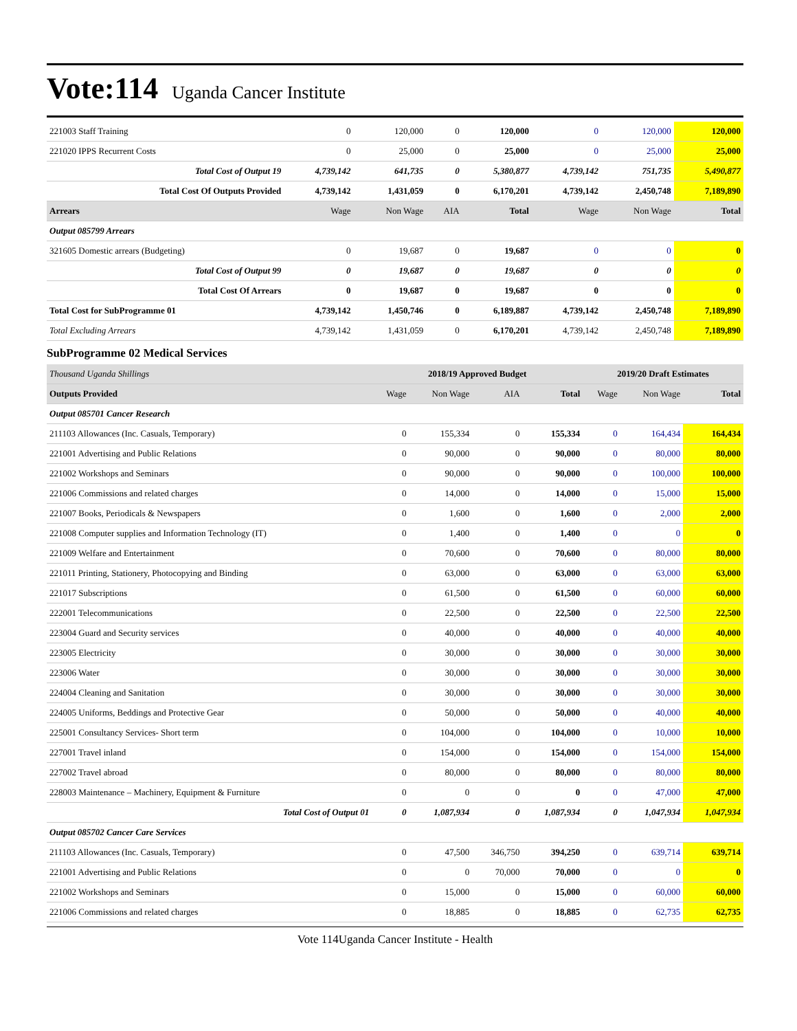Vote:114 Uganda Cancer Institute
| 221003 Staff Training | 0 | 120,000 | 0 | 120,000 | 0 | 120,000 | 120,000 |
| 221020 IPPS Recurrent Costs | 0 | 25,000 | 0 | 25,000 | 0 | 25,000 | 25,000 |
| Total Cost of Output 19 | 4,739,142 | 641,735 | 0 | 5,380,877 | 4,739,142 | 751,735 | 5,490,877 |
| Total Cost Of Outputs Provided | 4,739,142 | 1,431,059 | 0 | 6,170,201 | 4,739,142 | 2,450,748 | 7,189,890 |
| Arrears | Wage | Non Wage | AIA | Total | Wage | Non Wage | Total |
| Output 085799 Arrears | | | | | | | |
| 321605 Domestic arrears (Budgeting) | 0 | 19,687 | 0 | 19,687 | 0 | 0 | 0 |
| Total Cost of Output 99 | 0 | 19,687 | 0 | 19,687 | 0 | 0 | 0 |
| Total Cost Of Arrears | 0 | 19,687 | 0 | 19,687 | 0 | 0 | 0 |
| Total Cost for SubProgramme 01 | 4,739,142 | 1,450,746 | 0 | 6,189,887 | 4,739,142 | 2,450,748 | 7,189,890 |
| Total Excluding Arrears | 4,739,142 | 1,431,059 | 0 | 6,170,201 | 4,739,142 | 2,450,748 | 7,189,890 |
SubProgramme 02 Medical Services
| Thousand Uganda Shillings | 2018/19 Approved Budget | | | | 2019/20 Draft Estimates | | |
| Outputs Provided | Wage | Non Wage | AIA | Total | Wage | Non Wage | Total |
| Output 085701 Cancer Research | | | | | | | |
| 211103 Allowances (Inc. Casuals, Temporary) | 0 | 155,334 | 0 | 155,334 | 0 | 164,434 | 164,434 |
| 221001 Advertising and Public Relations | 0 | 90,000 | 0 | 90,000 | 0 | 80,000 | 80,000 |
| 221002 Workshops and Seminars | 0 | 90,000 | 0 | 90,000 | 0 | 100,000 | 100,000 |
| 221006 Commissions and related charges | 0 | 14,000 | 0 | 14,000 | 0 | 15,000 | 15,000 |
| 221007 Books, Periodicals & Newspapers | 0 | 1,600 | 0 | 1,600 | 0 | 2,000 | 2,000 |
| 221008 Computer supplies and Information Technology (IT) | 0 | 1,400 | 0 | 1,400 | 0 | 0 | 0 |
| 221009 Welfare and Entertainment | 0 | 70,600 | 0 | 70,600 | 0 | 80,000 | 80,000 |
| 221011 Printing, Stationery, Photocopying and Binding | 0 | 63,000 | 0 | 63,000 | 0 | 63,000 | 63,000 |
| 221017 Subscriptions | 0 | 61,500 | 0 | 61,500 | 0 | 60,000 | 60,000 |
| 222001 Telecommunications | 0 | 22,500 | 0 | 22,500 | 0 | 22,500 | 22,500 |
| 223004 Guard and Security services | 0 | 40,000 | 0 | 40,000 | 0 | 40,000 | 40,000 |
| 223005 Electricity | 0 | 30,000 | 0 | 30,000 | 0 | 30,000 | 30,000 |
| 223006 Water | 0 | 30,000 | 0 | 30,000 | 0 | 30,000 | 30,000 |
| 224004 Cleaning and Sanitation | 0 | 30,000 | 0 | 30,000 | 0 | 30,000 | 30,000 |
| 224005 Uniforms, Beddings and Protective Gear | 0 | 50,000 | 0 | 50,000 | 0 | 40,000 | 40,000 |
| 225001 Consultancy Services- Short term | 0 | 104,000 | 0 | 104,000 | 0 | 10,000 | 10,000 |
| 227001 Travel inland | 0 | 154,000 | 0 | 154,000 | 0 | 154,000 | 154,000 |
| 227002 Travel abroad | 0 | 80,000 | 0 | 80,000 | 0 | 80,000 | 80,000 |
| 228003 Maintenance – Machinery, Equipment & Furniture | 0 | 0 | 0 | 0 | 0 | 47,000 | 47,000 |
| Total Cost of Output 01 | 0 | 1,087,934 | 0 | 1,087,934 | 0 | 1,047,934 | 1,047,934 |
| Output 085702 Cancer Care Services | | | | | | | |
| 211103 Allowances (Inc. Casuals, Temporary) | 0 | 47,500 | 346,750 | 394,250 | 0 | 639,714 | 639,714 |
| 221001 Advertising and Public Relations | 0 | 0 | 70,000 | 70,000 | 0 | 0 | 0 |
| 221002 Workshops and Seminars | 0 | 15,000 | 0 | 15,000 | 0 | 60,000 | 60,000 |
| 221006 Commissions and related charges | 0 | 18,885 | 0 | 18,885 | 0 | 62,735 | 62,735 |
Vote 114Uganda Cancer Institute - Health